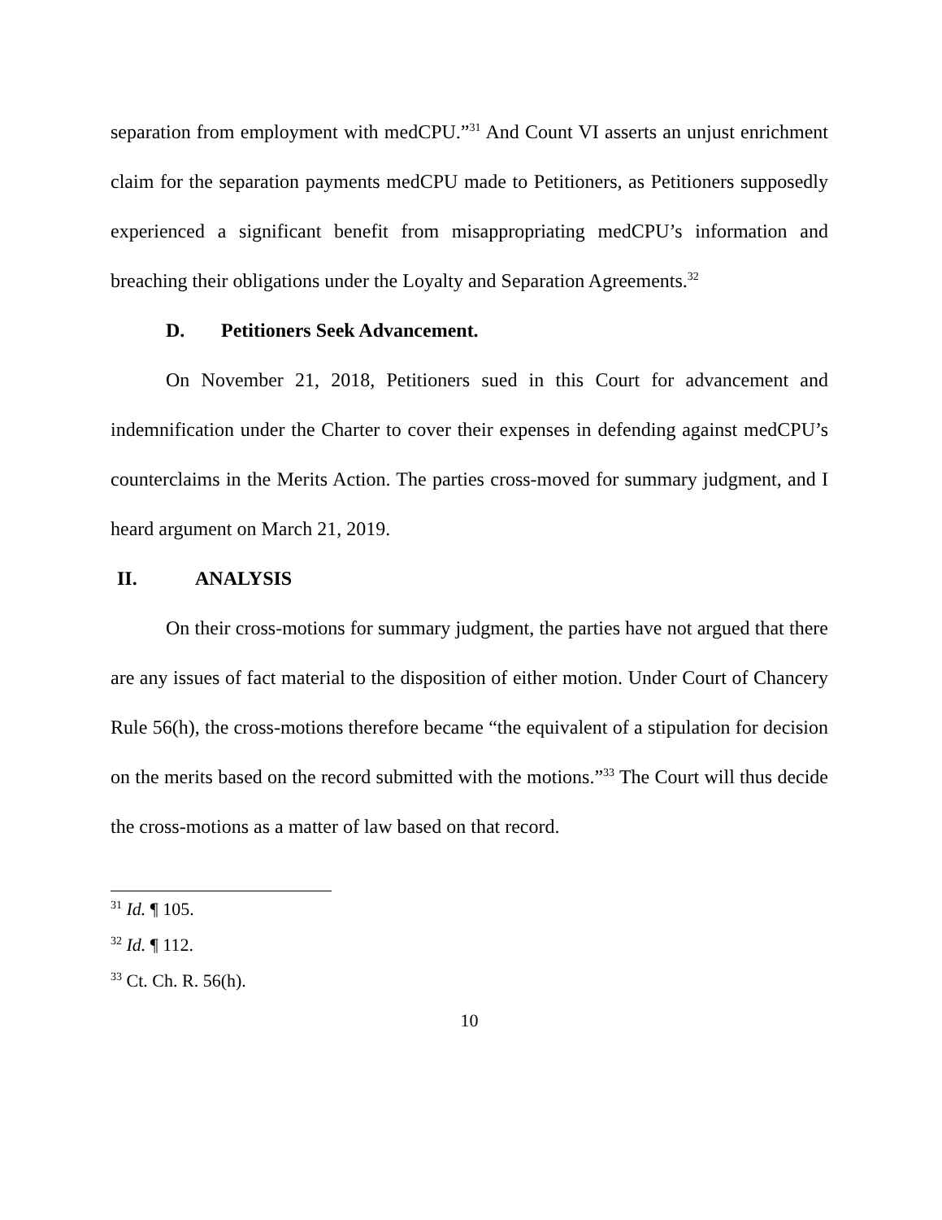separation from employment with medCPU.”<sup>31</sup> And Count VI asserts an unjust enrichment claim for the separation payments medCPU made to Petitioners, as Petitioners supposedly experienced a significant benefit from misappropriating medCPU’s information and breaching their obligations under the Loyalty and Separation Agreements.<sup>32</sup>
D. Petitioners Seek Advancement.
On November 21, 2018, Petitioners sued in this Court for advancement and indemnification under the Charter to cover their expenses in defending against medCPU’s counterclaims in the Merits Action. The parties cross-moved for summary judgment, and I heard argument on March 21, 2019.
II. ANALYSIS
On their cross-motions for summary judgment, the parties have not argued that there are any issues of fact material to the disposition of either motion. Under Court of Chancery Rule 56(h), the cross-motions therefore became “the equivalent of a stipulation for decision on the merits based on the record submitted with the motions.”<sup>33</sup> The Court will thus decide the cross-motions as a matter of law based on that record.
<sup>31</sup> Id. ¶ 105.
<sup>32</sup> Id. ¶ 112.
<sup>33</sup> Ct. Ch. R. 56(h).
10